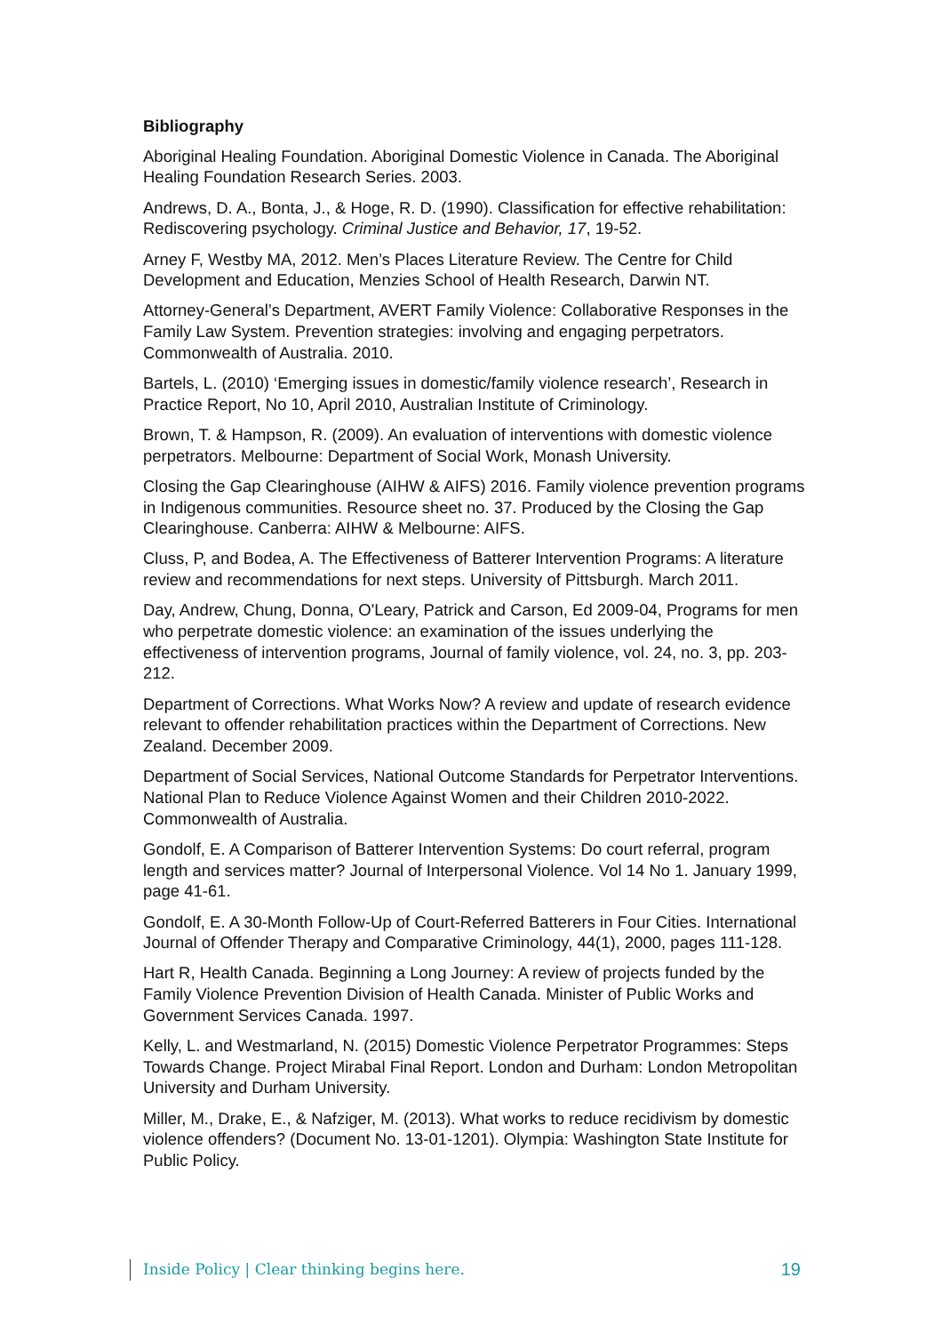Bibliography
Aboriginal Healing Foundation. Aboriginal Domestic Violence in Canada. The Aboriginal Healing Foundation Research Series. 2003.
Andrews, D. A., Bonta, J., & Hoge, R. D. (1990). Classification for effective rehabilitation: Rediscovering psychology. Criminal Justice and Behavior, 17, 19-52.
Arney F, Westby MA, 2012. Men’s Places Literature Review. The Centre for Child Development and Education, Menzies School of Health Research, Darwin NT.
Attorney-General’s Department, AVERT Family Violence: Collaborative Responses in the Family Law System. Prevention strategies: involving and engaging perpetrators. Commonwealth of Australia. 2010.
Bartels, L. (2010) ‘Emerging issues in domestic/family violence research’, Research in Practice Report, No 10, April 2010, Australian Institute of Criminology.
Brown, T. & Hampson, R. (2009). An evaluation of interventions with domestic violence perpetrators. Melbourne: Department of Social Work, Monash University.
Closing the Gap Clearinghouse (AIHW & AIFS) 2016. Family violence prevention programs in Indigenous communities. Resource sheet no. 37. Produced by the Closing the Gap Clearinghouse. Canberra: AIHW & Melbourne: AIFS.
Cluss, P, and Bodea, A. The Effectiveness of Batterer Intervention Programs: A literature review and recommendations for next steps. University of Pittsburgh. March 2011.
Day, Andrew, Chung, Donna, O'Leary, Patrick and Carson, Ed 2009-04, Programs for men who perpetrate domestic violence: an examination of the issues underlying the effectiveness of intervention programs, Journal of family violence, vol. 24, no. 3, pp. 203- 212.
Department of Corrections. What Works Now? A review and update of research evidence relevant to offender rehabilitation practices within the Department of Corrections. New Zealand. December 2009.
Department of Social Services, National Outcome Standards for Perpetrator Interventions. National Plan to Reduce Violence Against Women and their Children 2010-2022. Commonwealth of Australia.
Gondolf, E. A Comparison of Batterer Intervention Systems: Do court referral, program length and services matter? Journal of Interpersonal Violence. Vol 14 No 1. January 1999, page 41-61.
Gondolf, E. A 30-Month Follow-Up of Court-Referred Batterers in Four Cities. International Journal of Offender Therapy and Comparative Criminology, 44(1), 2000, pages 111-128.
Hart R, Health Canada. Beginning a Long Journey: A review of projects funded by the Family Violence Prevention Division of Health Canada. Minister of Public Works and Government Services Canada. 1997.
Kelly, L. and Westmarland, N. (2015) Domestic Violence Perpetrator Programmes: Steps Towards Change. Project Mirabal Final Report. London and Durham: London Metropolitan University and Durham University.
Miller, M., Drake, E., & Nafziger, M. (2013). What works to reduce recidivism by domestic violence offenders? (Document No. 13-01-1201). Olympia: Washington State Institute for Public Policy.
Inside Policy | Clear thinking begins here. 19